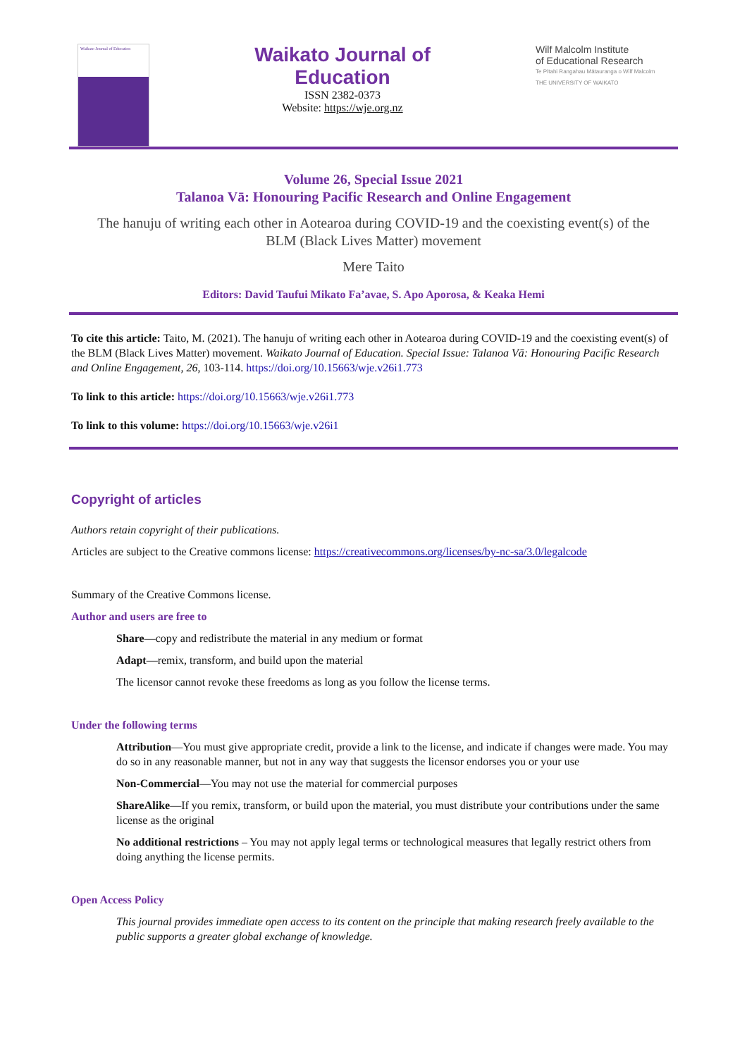Waikato Journal of Education
Waikato Journal of
Education
ISSN 2382-0373
Website: https://wje.org.nz
Wilf Malcolm Institute
of Educational Research
Te Pītahi Rangahau Mātauranga o Wilf Malcolm
THE UNIVERSITY OF WAIKATO
Volume 26, Special Issue 2021
Talanoa Vā: Honouring Pacific Research and Online Engagement
The hanuju of writing each other in Aotearoa during COVID-19 and the coexisting event(s) of the BLM (Black Lives Matter) movement
Mere Taito
Editors: David Taufui Mikato Fa’avae, S. Apo Aporosa, & Keaka Hemi
To cite this article: Taito, M. (2021). The hanuju of writing each other in Aotearoa during COVID-19 and the coexisting event(s) of the BLM (Black Lives Matter) movement. Waikato Journal of Education. Special Issue: Talanoa Vā: Honouring Pacific Research and Online Engagement, 26, 103-114. https://doi.org/10.15663/wje.v26i1.773
To link to this article: https://doi.org/10.15663/wje.v26i1.773
To link to this volume: https://doi.org/10.15663/wje.v26i1
Copyright of articles
Authors retain copyright of their publications.
Articles are subject to the Creative commons license: https://creativecommons.org/licenses/by-nc-sa/3.0/legalcode
Summary of the Creative Commons license.
Author and users are free to
Share—copy and redistribute the material in any medium or format
Adapt—remix, transform, and build upon the material
The licensor cannot revoke these freedoms as long as you follow the license terms.
Under the following terms
Attribution—You must give appropriate credit, provide a link to the license, and indicate if changes were made. You may do so in any reasonable manner, but not in any way that suggests the licensor endorses you or your use
Non-Commercial—You may not use the material for commercial purposes
ShareAlike—If you remix, transform, or build upon the material, you must distribute your contributions under the same license as the original
No additional restrictions – You may not apply legal terms or technological measures that legally restrict others from doing anything the license permits.
Open Access Policy
This journal provides immediate open access to its content on the principle that making research freely available to the public supports a greater global exchange of knowledge.